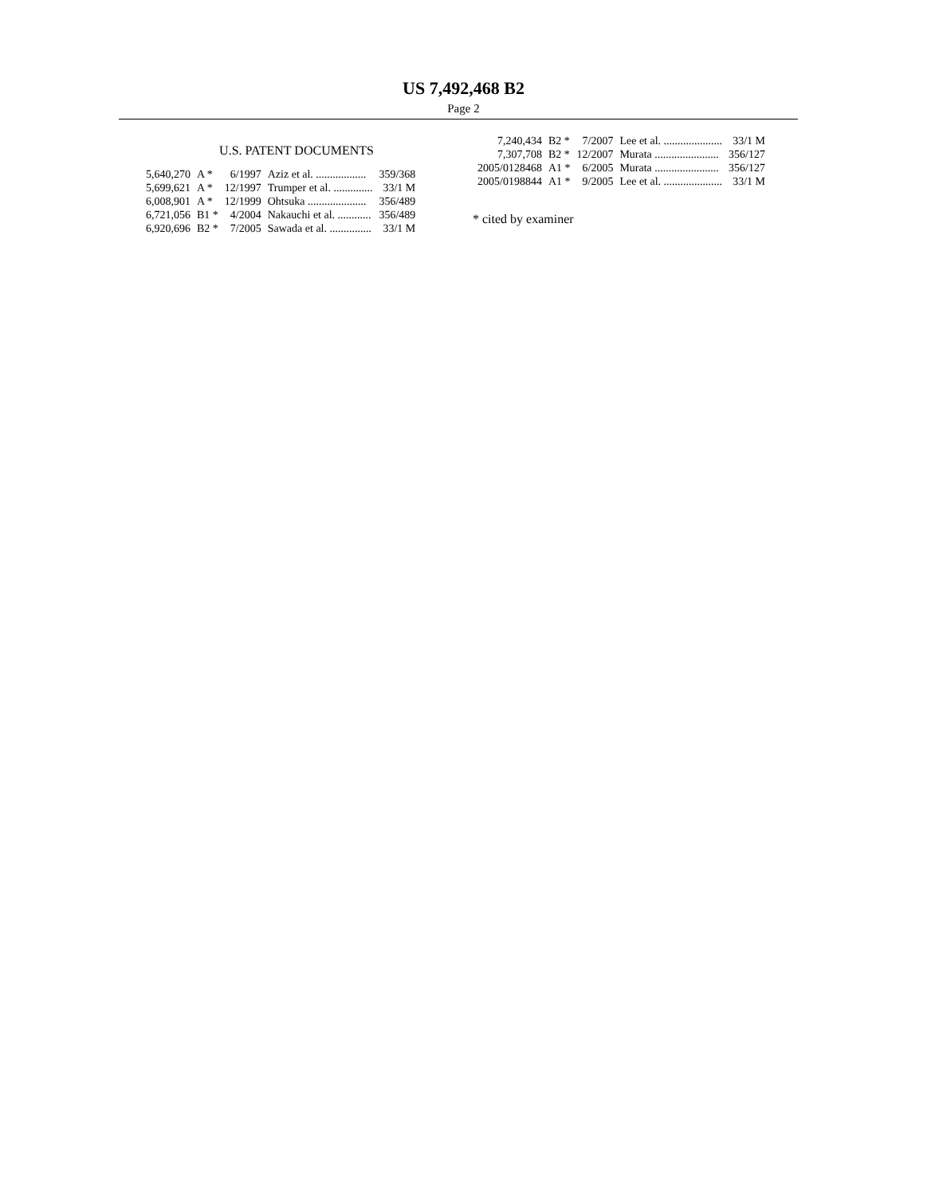US 7,492,468 B2
Page 2
U.S. PATENT DOCUMENTS
| 5,640,270 | A * | 6/1997 | Aziz et al. .................. | 359/368 |
| 5,699,621 | A * | 12/1997 | Trumper et al. .............. | 33/1 M |
| 6,008,901 | A * | 12/1999 | Ohtsuka ..................... | 356/489 |
| 6,721,056 | B1 * | 4/2004 | Nakauchi et al. ............ | 356/489 |
| 6,920,696 | B2 * | 7/2005 | Sawada et al. ............... | 33/1 M |
| 7,240,434 | B2 * | 7/2007 | Lee et al. ..................... | 33/1 M |
| 7,307,708 | B2 * | 12/2007 | Murata ....................... | 356/127 |
| 2005/0128468 | A1 * | 6/2005 | Murata ....................... | 356/127 |
| 2005/0198844 | A1 * | 9/2005 | Lee et al. ..................... | 33/1 M |
* cited by examiner